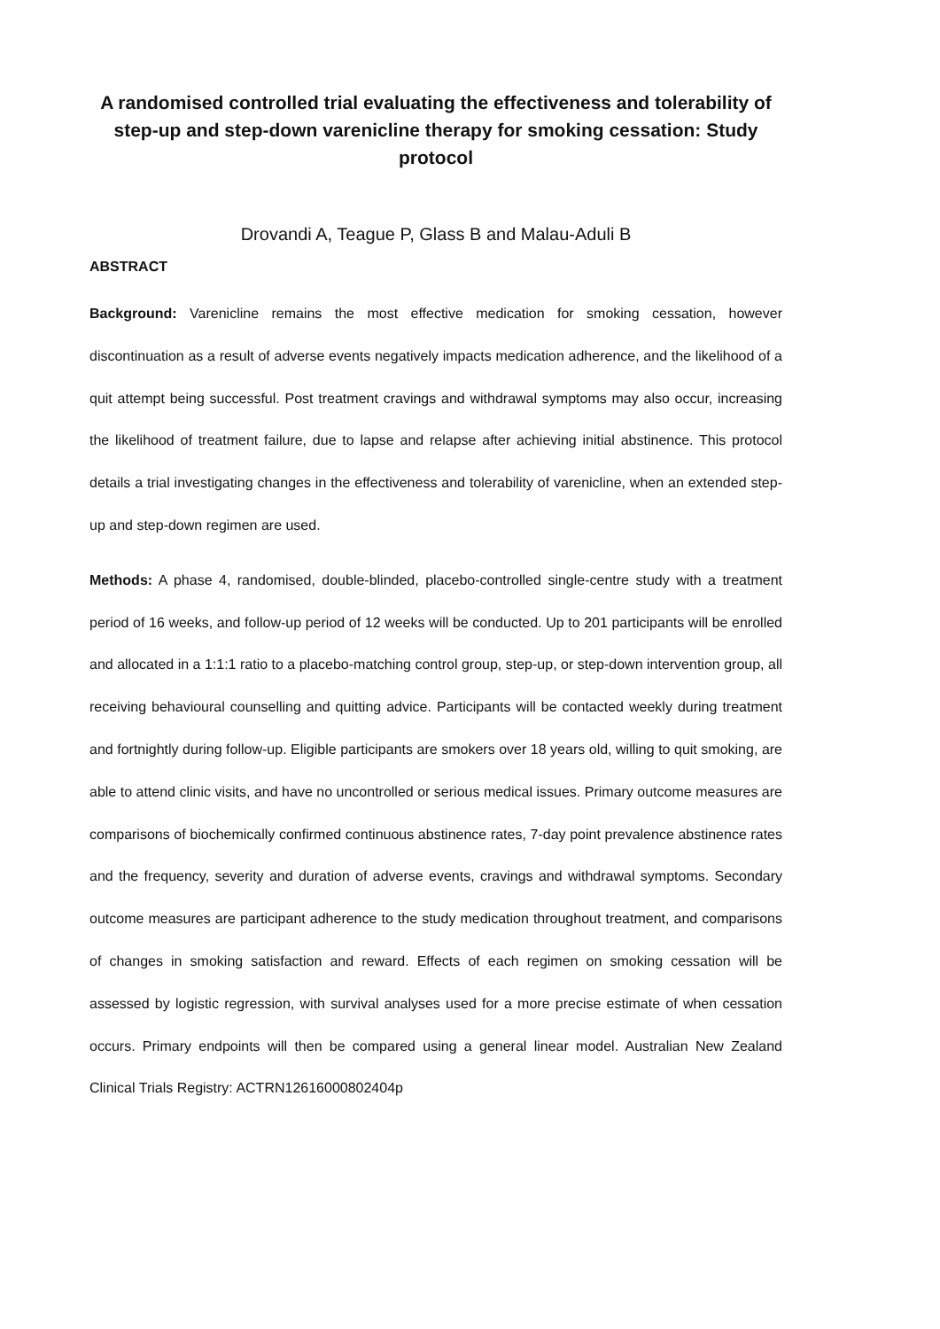A randomised controlled trial evaluating the effectiveness and tolerability of step-up and step-down varenicline therapy for smoking cessation: Study protocol
Drovandi A, Teague P, Glass B and Malau-Aduli B
ABSTRACT
Background: Varenicline remains the most effective medication for smoking cessation, however discontinuation as a result of adverse events negatively impacts medication adherence, and the likelihood of a quit attempt being successful. Post treatment cravings and withdrawal symptoms may also occur, increasing the likelihood of treatment failure, due to lapse and relapse after achieving initial abstinence. This protocol details a trial investigating changes in the effectiveness and tolerability of varenicline, when an extended step-up and step-down regimen are used.
Methods: A phase 4, randomised, double-blinded, placebo-controlled single-centre study with a treatment period of 16 weeks, and follow-up period of 12 weeks will be conducted. Up to 201 participants will be enrolled and allocated in a 1:1:1 ratio to a placebo-matching control group, step-up, or step-down intervention group, all receiving behavioural counselling and quitting advice. Participants will be contacted weekly during treatment and fortnightly during follow-up. Eligible participants are smokers over 18 years old, willing to quit smoking, are able to attend clinic visits, and have no uncontrolled or serious medical issues. Primary outcome measures are comparisons of biochemically confirmed continuous abstinence rates, 7-day point prevalence abstinence rates and the frequency, severity and duration of adverse events, cravings and withdrawal symptoms. Secondary outcome measures are participant adherence to the study medication throughout treatment, and comparisons of changes in smoking satisfaction and reward. Effects of each regimen on smoking cessation will be assessed by logistic regression, with survival analyses used for a more precise estimate of when cessation occurs. Primary endpoints will then be compared using a general linear model. Australian New Zealand Clinical Trials Registry: ACTRN12616000802404p